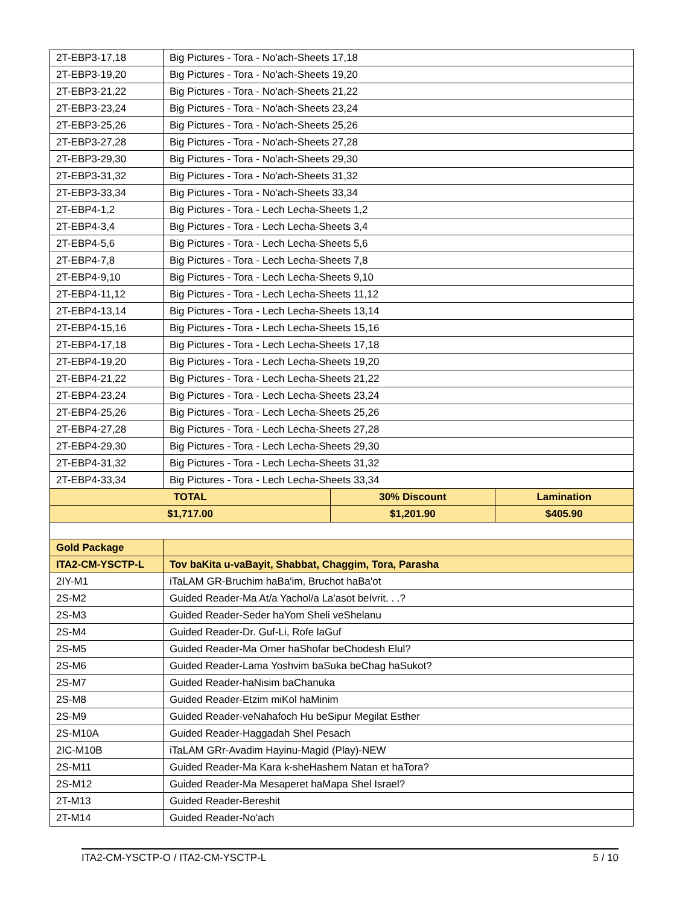| 2T-EBP3-17,18 | Big Pictures - Tora - No'ach-Sheets 17,18 | | |
| 2T-EBP3-19,20 | Big Pictures - Tora - No'ach-Sheets 19,20 | | |
| 2T-EBP3-21,22 | Big Pictures - Tora - No'ach-Sheets 21,22 | | |
| 2T-EBP3-23,24 | Big Pictures - Tora - No'ach-Sheets 23,24 | | |
| 2T-EBP3-25,26 | Big Pictures - Tora - No'ach-Sheets 25,26 | | |
| 2T-EBP3-27,28 | Big Pictures - Tora - No'ach-Sheets 27,28 | | |
| 2T-EBP3-29,30 | Big Pictures - Tora - No'ach-Sheets 29,30 | | |
| 2T-EBP3-31,32 | Big Pictures - Tora - No'ach-Sheets 31,32 | | |
| 2T-EBP3-33,34 | Big Pictures - Tora - No'ach-Sheets 33,34 | | |
| 2T-EBP4-1,2 | Big Pictures - Tora - Lech Lecha-Sheets 1,2 | | |
| 2T-EBP4-3,4 | Big Pictures - Tora - Lech Lecha-Sheets 3,4 | | |
| 2T-EBP4-5,6 | Big Pictures - Tora - Lech Lecha-Sheets 5,6 | | |
| 2T-EBP4-7,8 | Big Pictures - Tora - Lech Lecha-Sheets 7,8 | | |
| 2T-EBP4-9,10 | Big Pictures - Tora - Lech Lecha-Sheets 9,10 | | |
| 2T-EBP4-11,12 | Big Pictures - Tora - Lech Lecha-Sheets 11,12 | | |
| 2T-EBP4-13,14 | Big Pictures - Tora - Lech Lecha-Sheets 13,14 | | |
| 2T-EBP4-15,16 | Big Pictures - Tora - Lech Lecha-Sheets 15,16 | | |
| 2T-EBP4-17,18 | Big Pictures - Tora - Lech Lecha-Sheets 17,18 | | |
| 2T-EBP4-19,20 | Big Pictures - Tora - Lech Lecha-Sheets 19,20 | | |
| 2T-EBP4-21,22 | Big Pictures - Tora - Lech Lecha-Sheets 21,22 | | |
| 2T-EBP4-23,24 | Big Pictures - Tora - Lech Lecha-Sheets 23,24 | | |
| 2T-EBP4-25,26 | Big Pictures - Tora - Lech Lecha-Sheets 25,26 | | |
| 2T-EBP4-27,28 | Big Pictures - Tora - Lech Lecha-Sheets 27,28 | | |
| 2T-EBP4-29,30 | Big Pictures - Tora - Lech Lecha-Sheets 29,30 | | |
| 2T-EBP4-31,32 | Big Pictures - Tora - Lech Lecha-Sheets 31,32 | | |
| 2T-EBP4-33,34 | Big Pictures - Tora - Lech Lecha-Sheets 33,34 | | |
| TOTAL | | 30% Discount | Lamination |
| $1,717.00 | | $1,201.90 | $405.90 |
| Gold Package | | | |
| ITA2-CM-YSCTP-L | Tov baKita u-vaBayit, Shabbat, Chaggim, Tora, Parasha | | |
| 2IY-M1 | iTaLAM GR-Bruchim haBa'im, Bruchot haBa'ot | | |
| 2S-M2 | Guided Reader-Ma At/a Yachol/a La'asot beIvrit. . .? | | |
| 2S-M3 | Guided Reader-Seder haYom Sheli veShelanu | | |
| 2S-M4 | Guided Reader-Dr. Guf-Li, Rofe laGuf | | |
| 2S-M5 | Guided Reader-Ma Omer haShofar beChodesh Elul? | | |
| 2S-M6 | Guided Reader-Lama Yoshvim baSuka beChag haSukot? | | |
| 2S-M7 | Guided Reader-haNisim baChanuka | | |
| 2S-M8 | Guided Reader-Etzim miKol haMinim | | |
| 2S-M9 | Guided Reader-veNahafoch Hu beSipur Megilat Esther | | |
| 2S-M10A | Guided Reader-Haggadah Shel Pesach | | |
| 2IC-M10B | iTaLAM GRr-Avadim Hayinu-Magid (Play)-NEW | | |
| 2S-M11 | Guided Reader-Ma Kara k-sheHashem Natan et haTora? | | |
| 2S-M12 | Guided Reader-Ma Mesaperet haMapa Shel Israel? | | |
| 2T-M13 | Guided Reader-Bereshit | | |
| 2T-M14 | Guided Reader-No'ach | | |
ITA2-CM-YSCTP-O / ITA2-CM-YSCTP-L 5 / 10